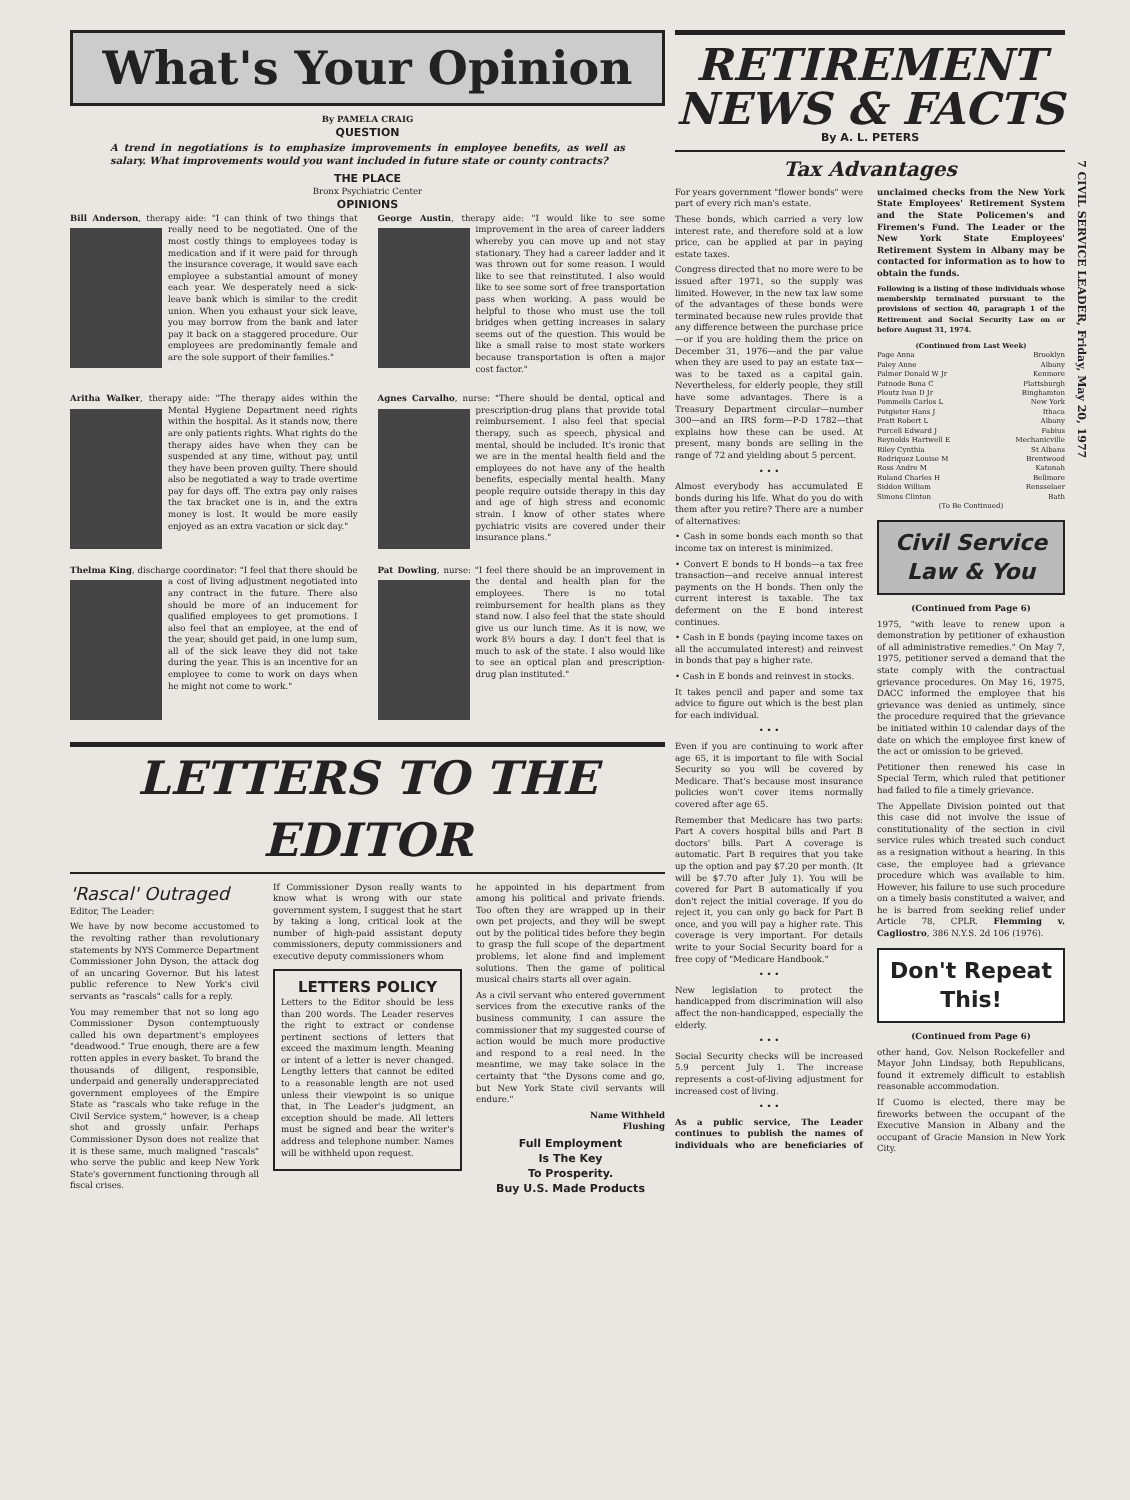What's Your Opinion
By PAMELA CRAIG
QUESTION
A trend in negotiations is to emphasize improvements in employee benefits, as well as salary. What improvements would you want included in future state or county contracts?
THE PLACE
Bronx Psychiatric Center
OPINIONS
Bill Anderson, therapy aide: "I can think of two things that really need to be negotiated. One of the most costly things to employees today is medication and if it were paid for through the insurance coverage, it would save each employee a substantial amount of money each year. We desperately need a sick-leave bank which is similar to the credit union. When you exhaust your sick leave, you may borrow from the bank and later pay it back on a staggered procedure. Our employees are predominantly female and are the sole support of their families."
George Austin, therapy aide: "I would like to see some improvement in the area of career ladders whereby you can move up and not stay stationary. They had a career ladder and it was thrown out for some reason. I would like to see that reinstituted. I also would like to see some sort of free transportation pass when working. A pass would be helpful to those who must use the toll bridges when getting increases in salary seems out of the question. This would be like a small raise to most state workers because transportation is often a major cost factor."
Aritha Walker, therapy aide: "The therapy aides within the Mental Hygiene Department need rights within the hospital. As it stands now, there are only patients rights. What rights do the therapy aides have when they can be suspended at any time, without pay, until they have been proven guilty. There should also be negotiated a way to trade overtime pay for days off. The extra pay only raises the tax bracket one is in, and the extra money is lost. It would be more easily enjoyed as an extra vacation or sick day."
Agnes Carvalho, nurse: "There should be dental, optical and prescription-drug plans that provide total reimbursement. I also feel that special therapy, such as speech, physical and mental, should be included. It's ironic that we are in the mental health field and the employees do not have any of the health benefits, especially mental health. Many people require outside therapy in this day and age of high stress and economic strain. I know of other states where pychiatric visits are covered under their insurance plans."
Thelma King, discharge coordinator: "I feel that there should be a cost of living adjustment negotiated into any contract in the future. There also should be more of an inducement for qualified employees to get promotions. I also feel that an employee, at the end of the year, should get paid, in one lump sum, all of the sick leave they did not take during the year. This is an incentive for an employee to come to work on days when he might not come to work."
Pat Dowling, nurse: "I feel there should be an improvement in the dental and health plan for the employees. There is no total reimbursement for health plans as they stand now. I also feel that the state should give us our lunch time. As it is now, we work 8½ hours a day. I don't feel that is much to ask of the state. I also would like to see an optical plan and prescription-drug plan instituted."
LETTERS TO THE EDITOR
'Rascal' Outraged
Editor, The Leader:
We have by now become accustomed to the revolting rather than revolutionary statements by NYS Commerce Department Commissioner John Dyson, the attack dog of an uncaring Governor. But his latest public reference to New York's civil servants as "rascals" calls for a reply.
You may remember that not so long ago Commissioner Dyson contemptuously called his own department's employees "deadwood." True enough, there are a few rotten apples in every basket. To brand the thousands of diligent, responsible, underpaid and generally underappreciated government employees of the Empire State as "rascals who take refuge in the Civil Service system," however, is a cheap shot and grossly unfair. Perhaps Commissioner Dyson does not realize that it is these same, much maligned "rascals" who serve the public and keep New York State's government functioning through all fiscal crises.
If Commissioner Dyson really wants to know what is wrong with our state government system, I suggest that he start by taking a long, critical look at the number of high-paid assistant deputy commissioners, deputy commissioners and executive deputy commissioners whom
LETTERS POLICY
Letters to the Editor should be less than 200 words. The Leader reserves the right to extract or condense pertinent sections of letters that exceed the maximum length. Meaning or intent of a letter is never changed. Lengthy letters that cannot be edited to a reasonable length are not used unless their viewpoint is so unique that, in The Leader's judgment, an exception should be made. All letters must be signed and bear the writer's address and telephone number. Names will be withheld upon request.
he appointed in his department from among his political and private friends. Too often they are wrapped up in their own pet projects, and they will be swept out by the political tides before they begin to grasp the full scope of the department problems, let alone find and implement solutions. Then the game of political musical chairs starts all over again.
As a civil servant who entered government services from the executive ranks of the business community, I can assure the commissioner that my suggested course of action would be much more productive and respond to a real need. In the meantime, we may take solace in the certainty that "the Dysons come and go, but New York State civil servants will endure."
Name Withheld
Flushing
Full Employment
Is The Key
To Prosperity.
Buy U.S. Made Products
RETIREMENT
NEWS & FACTS
By A. L. PETERS
Tax Advantages
For years government "flower bonds" were part of every rich man's estate.
These bonds, which carried a very low interest rate, and therefore sold at a low price, can be applied at par in paying estate taxes.
Congress directed that no more were to be issued after 1971, so the supply was limited. However, in the new tax law some of the advantages of these bonds were terminated because new rules provide that any difference between the purchase price—or if you are holding them the price on December 31, 1976—and the par value when they are used to pay an estate tax—was to be taxed as a capital gain. Nevertheless, for elderly people, they still have some advantages. There is a Treasury Department circular—number 300—and an IRS form—P-D 1782—that explains how these can be used. At present, many bonds are selling in the range of 72 and yielding about 5 percent.
• • •
Almost everybody has accumulated E bonds during his life. What do you do with them after you retire? There are a number of alternatives:
• Cash in some bonds each month so that income tax on interest is minimized.
• Convert E bonds to H bonds—a tax free transaction—and receive annual interest payments on the H bonds. Then only the current interest is taxable. The tax deferment on the E bond interest continues.
• Cash in E bonds (paying income taxes on all the accumulated interest) and reinvest in bonds that pay a higher rate.
• Cash in E bonds and reinvest in stocks.
It takes pencil and paper and some tax advice to figure out which is the best plan for each individual.
• • •
Even if you are continuing to work after age 65, it is important to file with Social Security so you will be covered by Medicare. That's because most insurance policies won't cover items normally covered after age 65.
Remember that Medicare has two parts: Part A covers hospital bills and Part B doctors' bills. Part A coverage is automatic. Part B requires that you take up the option and pay $7.20 per month. (It will be $7.70 after July 1). You will be covered for Part B automatically if you don't reject the initial coverage. If you do reject it, you can only go back for Part B once, and you will pay a higher rate. This coverage is very important. For details write to your Social Security board for a free copy of "Medicare Handbook."
• • •
New legislation to protect the handicapped from discrimination will also affect the non-handicapped, especially the elderly.
• • •
Social Security checks will be increased 5.9 percent July 1. The increase represents a cost-of-living adjustment for increased cost of living.
• • •
As a public service, The Leader continues to publish the names of individuals who are beneficiaries of unclaimed checks from the New York State Employees' Retirement System and the State Policemen's and Firemen's Fund. The Leader or the New York State Employees' Retirement System in Albany may be contacted for information as to how to obtain the funds.
Following is a listing of those individuals whose membership terminated pursuant to the provisions of section 40, paragraph 1 of the Retirement and Social Security Law on or before August 31, 1974.
| (Continued from Last Week) | |
| --- | --- |
| Page Anna | Brooklyn |
| Paley Anne | Albany |
| Palmer Donald W Jr | Kenmore |
| Patnode Bona C | Plattsburgh |
| Ploutz Ivan D Jr | Binghamton |
| Pommells Carlos L | New York |
| Potgieter Hans J | Ithaca |
| Pratt Robert L | Albany |
| Purcell Edward J | Fabius |
| Reynolds Hartwell E | Mechanicville |
| Riley Cynthia | St Albans |
| Rodriquez Louise M | Brentwood |
| Ross Andre M | Katonah |
| Ruland Charles H | Bellmore |
| Siddon William | Rensselaer |
| Simons Clinton | Bath |
| (To Be Continued) | |
Civil Service
Law & You
(Continued from Page 6)
1975, "with leave to renew upon a demonstration by petitioner of exhaustion of all administrative remedies." On May 7, 1975, petitioner served a demand that the state comply with the contractual grievance procedures. On May 16, 1975, DACC informed the employee that his grievance was denied as untimely, since the procedure required that the grievance be initiated within 10 calendar days of the date on which the employee first knew of the act or omission to be grieved.
Petitioner then renewed his case in Special Term, which ruled that petitioner had failed to file a timely grievance.
The Appellate Division pointed out that this case did not involve the issue of constitutionality of the section in civil service rules which treated such conduct as a resignation without a hearing. In this case, the employee had a grievance procedure which was available to him. However, his failure to use such procedure on a timely basis constituted a waiver, and he is barred from seeking relief under Article 78, CPLR. Flemming v. Cagliostro, 386 N.Y.S. 2d 106 (1976).
Don't Repeat This!
(Continued from Page 6)
other hand, Gov. Nelson Rockefeller and Mayor John Lindsay, both Republicans, found it extremely difficult to establish reasonable accommodation.
If Cuomo is elected, there may be fireworks between the occupant of the Executive Mansion in Albany and the occupant of Gracie Mansion in New York City.
7 CIVIL SERVICE LEADER, Friday, May 20, 1977